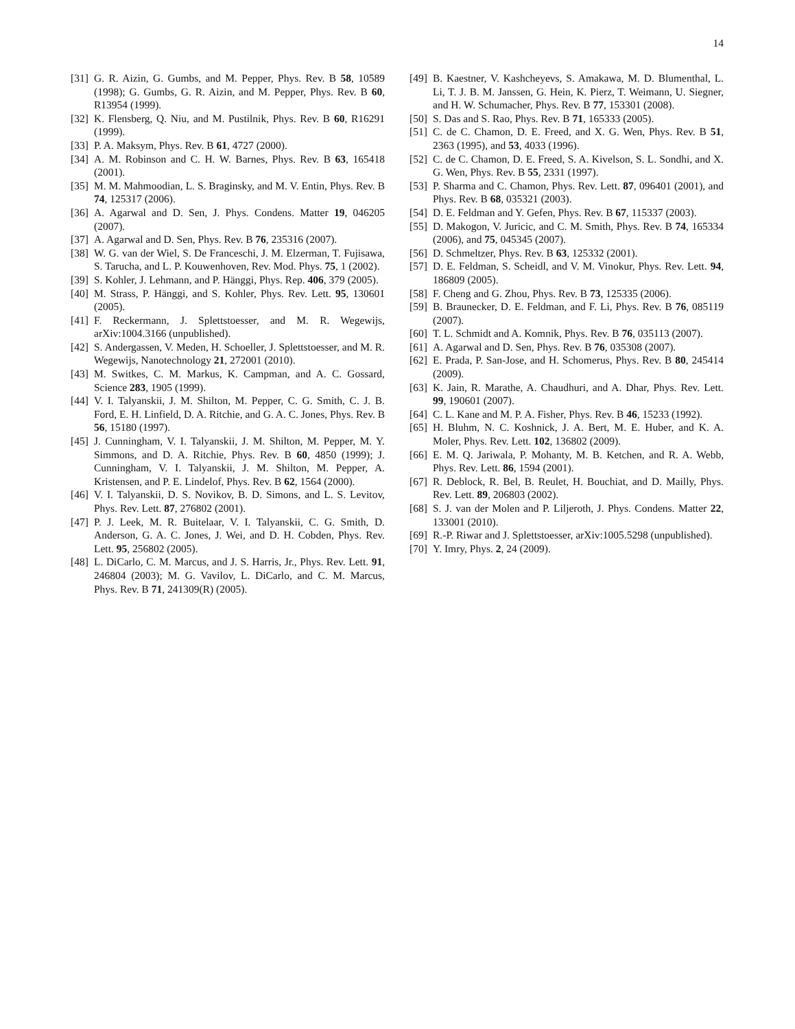14
[31] G. R. Aizin, G. Gumbs, and M. Pepper, Phys. Rev. B 58, 10589 (1998); G. Gumbs, G. R. Aizin, and M. Pepper, Phys. Rev. B 60, R13954 (1999).
[32] K. Flensberg, Q. Niu, and M. Pustilnik, Phys. Rev. B 60, R16291 (1999).
[33] P. A. Maksym, Phys. Rev. B 61, 4727 (2000).
[34] A. M. Robinson and C. H. W. Barnes, Phys. Rev. B 63, 165418 (2001).
[35] M. M. Mahmoodian, L. S. Braginsky, and M. V. Entin, Phys. Rev. B 74, 125317 (2006).
[36] A. Agarwal and D. Sen, J. Phys. Condens. Matter 19, 046205 (2007).
[37] A. Agarwal and D. Sen, Phys. Rev. B 76, 235316 (2007).
[38] W. G. van der Wiel, S. De Franceschi, J. M. Elzerman, T. Fujisawa, S. Tarucha, and L. P. Kouwenhoven, Rev. Mod. Phys. 75, 1 (2002).
[39] S. Kohler, J. Lehmann, and P. Hänggi, Phys. Rep. 406, 379 (2005).
[40] M. Strass, P. Hänggi, and S. Kohler, Phys. Rev. Lett. 95, 130601 (2005).
[41] F. Reckermann, J. Splettstoesser, and M. R. Wegewijs, arXiv:1004.3166 (unpublished).
[42] S. Andergassen, V. Meden, H. Schoeller, J. Splettstoesser, and M. R. Wegewijs, Nanotechnology 21, 272001 (2010).
[43] M. Switkes, C. M. Markus, K. Campman, and A. C. Gossard, Science 283, 1905 (1999).
[44] V. I. Talyanskii, J. M. Shilton, M. Pepper, C. G. Smith, C. J. B. Ford, E. H. Linfield, D. A. Ritchie, and G. A. C. Jones, Phys. Rev. B 56, 15180 (1997).
[45] J. Cunningham, V. I. Talyanskii, J. M. Shilton, M. Pepper, M. Y. Simmons, and D. A. Ritchie, Phys. Rev. B 60, 4850 (1999); J. Cunningham, V. I. Talyanskii, J. M. Shilton, M. Pepper, A. Kristensen, and P. E. Lindelof, Phys. Rev. B 62, 1564 (2000).
[46] V. I. Talyanskii, D. S. Novikov, B. D. Simons, and L. S. Levitov, Phys. Rev. Lett. 87, 276802 (2001).
[47] P. J. Leek, M. R. Buitelaar, V. I. Talyanskii, C. G. Smith, D. Anderson, G. A. C. Jones, J. Wei, and D. H. Cobden, Phys. Rev. Lett. 95, 256802 (2005).
[48] L. DiCarlo, C. M. Marcus, and J. S. Harris, Jr., Phys. Rev. Lett. 91, 246804 (2003); M. G. Vavilov, L. DiCarlo, and C. M. Marcus, Phys. Rev. B 71, 241309(R) (2005).
[49] B. Kaestner, V. Kashcheyevs, S. Amakawa, M. D. Blumenthal, L. Li, T. J. B. M. Janssen, G. Hein, K. Pierz, T. Weimann, U. Siegner, and H. W. Schumacher, Phys. Rev. B 77, 153301 (2008).
[50] S. Das and S. Rao, Phys. Rev. B 71, 165333 (2005).
[51] C. de C. Chamon, D. E. Freed, and X. G. Wen, Phys. Rev. B 51, 2363 (1995), and 53, 4033 (1996).
[52] C. de C. Chamon, D. E. Freed, S. A. Kivelson, S. L. Sondhi, and X. G. Wen, Phys. Rev. B 55, 2331 (1997).
[53] P. Sharma and C. Chamon, Phys. Rev. Lett. 87, 096401 (2001), and Phys. Rev. B 68, 035321 (2003).
[54] D. E. Feldman and Y. Gefen, Phys. Rev. B 67, 115337 (2003).
[55] D. Makogon, V. Juricic, and C. M. Smith, Phys. Rev. B 74, 165334 (2006), and 75, 045345 (2007).
[56] D. Schmeltzer, Phys. Rev. B 63, 125332 (2001).
[57] D. E. Feldman, S. Scheidl, and V. M. Vinokur, Phys. Rev. Lett. 94, 186809 (2005).
[58] F. Cheng and G. Zhou, Phys. Rev. B 73, 125335 (2006).
[59] B. Braunecker, D. E. Feldman, and F. Li, Phys. Rev. B 76, 085119 (2007).
[60] T. L. Schmidt and A. Komnik, Phys. Rev. B 76, 035113 (2007).
[61] A. Agarwal and D. Sen, Phys. Rev. B 76, 035308 (2007).
[62] E. Prada, P. San-Jose, and H. Schomerus, Phys. Rev. B 80, 245414 (2009).
[63] K. Jain, R. Marathe, A. Chaudhuri, and A. Dhar, Phys. Rev. Lett. 99, 190601 (2007).
[64] C. L. Kane and M. P. A. Fisher, Phys. Rev. B 46, 15233 (1992).
[65] H. Bluhm, N. C. Koshnick, J. A. Bert, M. E. Huber, and K. A. Moler, Phys. Rev. Lett. 102, 136802 (2009).
[66] E. M. Q. Jariwala, P. Mohanty, M. B. Ketchen, and R. A. Webb, Phys. Rev. Lett. 86, 1594 (2001).
[67] R. Deblock, R. Bel, B. Reulet, H. Bouchiat, and D. Mailly, Phys. Rev. Lett. 89, 206803 (2002).
[68] S. J. van der Molen and P. Liljeroth, J. Phys. Condens. Matter 22, 133001 (2010).
[69] R.-P. Riwar and J. Splettstoesser, arXiv:1005.5298 (unpublished).
[70] Y. Imry, Phys. 2, 24 (2009).